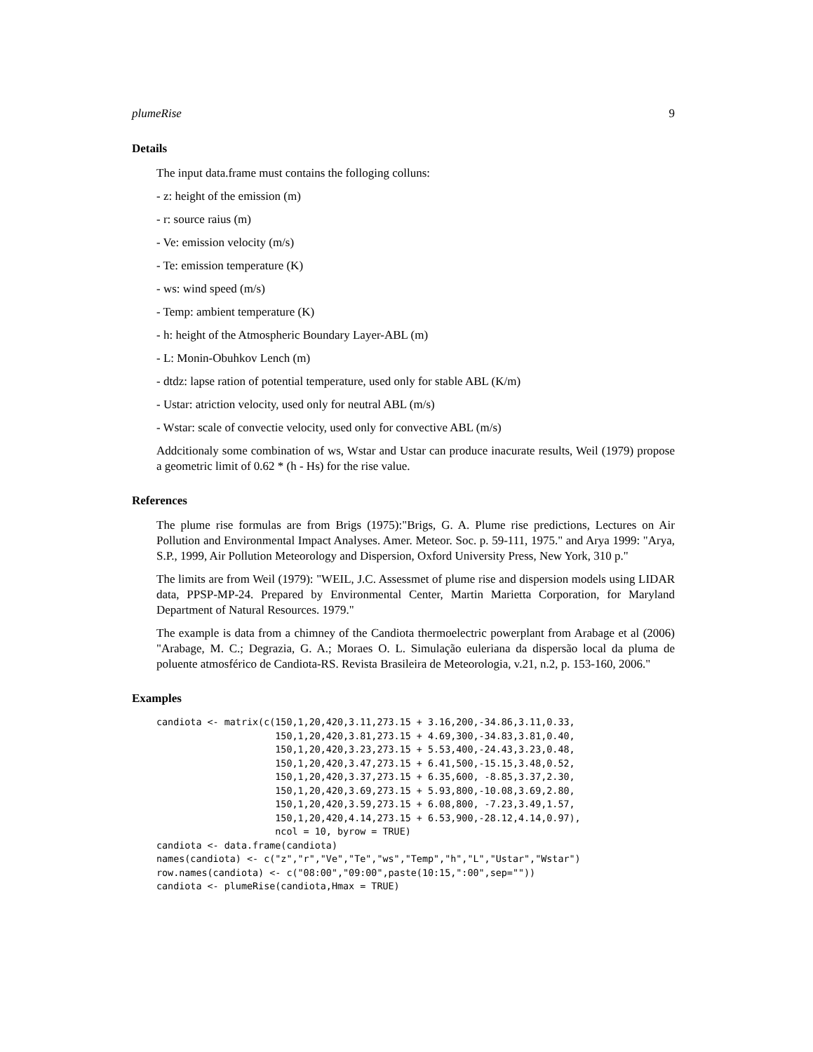plumeRise 9
Details
The input data.frame must contains the folloging colluns:
- z: height of the emission (m)
- r: source raius (m)
- Ve: emission velocity (m/s)
- Te: emission temperature (K)
- ws: wind speed (m/s)
- Temp: ambient temperature (K)
- h: height of the Atmospheric Boundary Layer-ABL (m)
- L: Monin-Obuhkov Lench (m)
- dtdz: lapse ration of potential temperature, used only for stable ABL (K/m)
- Ustar: atriction velocity, used only for neutral ABL (m/s)
- Wstar: scale of convectie velocity, used only for convective ABL (m/s)
Addcitionaly some combination of ws, Wstar and Ustar can produce inacurate results, Weil (1979) propose a geometric limit of 0.62 * (h - Hs) for the rise value.
References
The plume rise formulas are from Brigs (1975):"Brigs, G. A. Plume rise predictions, Lectures on Air Pollution and Environmental Impact Analyses. Amer. Meteor. Soc. p. 59-111, 1975." and Arya 1999: "Arya, S.P., 1999, Air Pollution Meteorology and Dispersion, Oxford University Press, New York, 310 p."
The limits are from Weil (1979): "WEIL, J.C. Assessmet of plume rise and dispersion models using LIDAR data, PPSP-MP-24. Prepared by Environmental Center, Martin Marietta Corporation, for Maryland Department of Natural Resources. 1979."
The example is data from a chimney of the Candiota thermoelectric powerplant from Arabage et al (2006) "Arabage, M. C.; Degrazia, G. A.; Moraes O. L. Simulação euleriana da dispersão local da pluma de poluente atmosférico de Candiota-RS. Revista Brasileira de Meteorologia, v.21, n.2, p. 153-160, 2006."
Examples
candiota <- matrix(c(150,1,20,420,3.11,273.15 + 3.16,200,-34.86,3.11,0.33,
                     150,1,20,420,3.81,273.15 + 4.69,300,-34.83,3.81,0.40,
                     150,1,20,420,3.23,273.15 + 5.53,400,-24.43,3.23,0.48,
                     150,1,20,420,3.47,273.15 + 6.41,500,-15.15,3.48,0.52,
                     150,1,20,420,3.37,273.15 + 6.35,600, -8.85,3.37,2.30,
                     150,1,20,420,3.69,273.15 + 5.93,800,-10.08,3.69,2.80,
                     150,1,20,420,3.59,273.15 + 6.08,800, -7.23,3.49,1.57,
                     150,1,20,420,4.14,273.15 + 6.53,900,-28.12,4.14,0.97),
                     ncol = 10, byrow = TRUE)
candiota <- data.frame(candiota)
names(candiota) <- c("z","r","Ve","Te","ws","Temp","h","L","Ustar","Wstar")
row.names(candiota) <- c("08:00","09:00",paste(10:15,":00",sep=""))
candiota <- plumeRise(candiota,Hmax = TRUE)